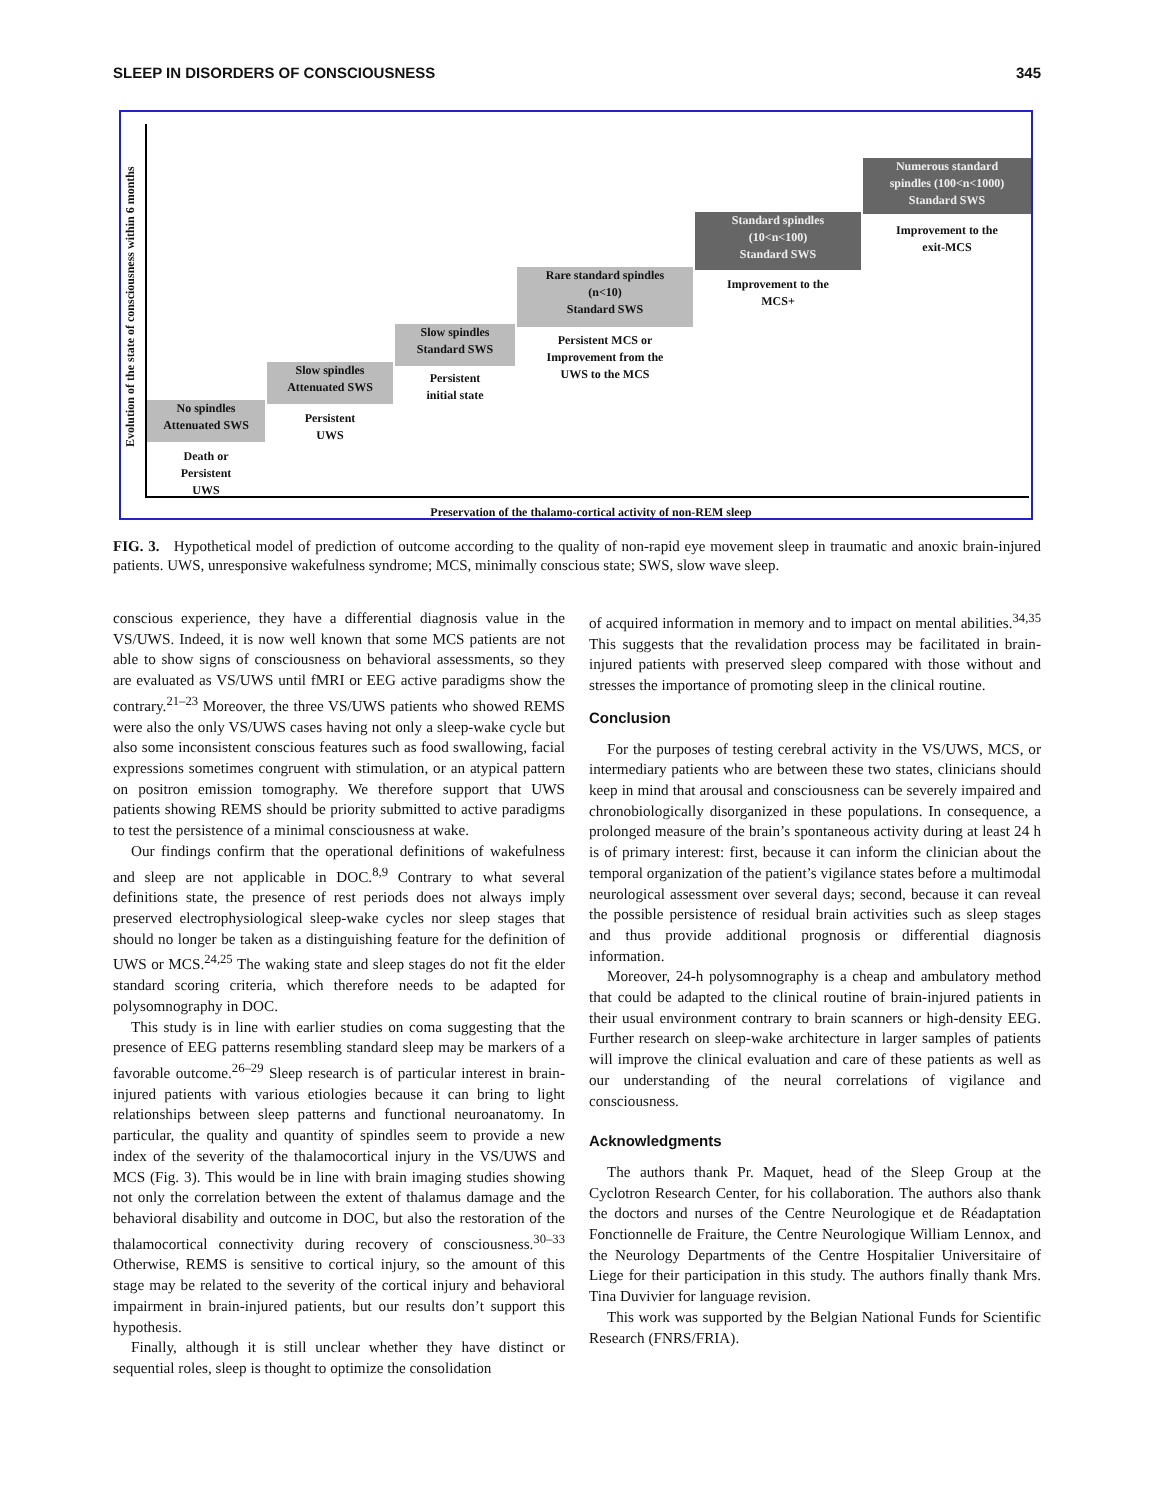SLEEP IN DISORDERS OF CONSCIOUSNESS 345
Evolution of the state of consciousness within 6 months
Preservation of the thalamo-cortical activity of non-REM sleep
No spindles
Attenuated SWS
Death or
Persistent
UWS
Slow spindles
Attenuated SWS
Persistent
UWS
Slow spindles
Standard SWS
Persistent
initial state
Rare standard spindles
(n<10)
Standard SWS
Persistent MCS or
Improvement from the
UWS to the MCS
Standard spindles
(10<n<100)
Standard SWS
Improvement to the
MCS+
Numerous standard
spindles (100<n<1000)
Standard SWS
Improvement to the
exit-MCS
FIG. 3. Hypothetical model of prediction of outcome according to the quality of non-rapid eye movement sleep in traumatic and anoxic brain-injured patients. UWS, unresponsive wakefulness syndrome; MCS, minimally conscious state; SWS, slow wave sleep.
conscious experience, they have a differential diagnosis value in the VS/UWS. Indeed, it is now well known that some MCS patients are not able to show signs of consciousness on behavioral assessments, so they are evaluated as VS/UWS until fMRI or EEG active paradigms show the contrary.<sup>21–23</sup> Moreover, the three VS/UWS patients who showed REMS were also the only VS/UWS cases having not only a sleep-wake cycle but also some inconsistent conscious features such as food swallowing, facial expressions sometimes congruent with stimulation, or an atypical pattern on positron emission tomography. We therefore support that UWS patients showing REMS should be priority submitted to active paradigms to test the persistence of a minimal consciousness at wake.
Our findings confirm that the operational definitions of wakefulness and sleep are not applicable in DOC.<sup>8,9</sup> Contrary to what several definitions state, the presence of rest periods does not always imply preserved electrophysiological sleep-wake cycles nor sleep stages that should no longer be taken as a distinguishing feature for the definition of UWS or MCS.<sup>24,25</sup> The waking state and sleep stages do not fit the elder standard scoring criteria, which therefore needs to be adapted for polysomnography in DOC.
This study is in line with earlier studies on coma suggesting that the presence of EEG patterns resembling standard sleep may be markers of a favorable outcome.<sup>26–29</sup> Sleep research is of particular interest in brain-injured patients with various etiologies because it can bring to light relationships between sleep patterns and functional neuroanatomy. In particular, the quality and quantity of spindles seem to provide a new index of the severity of the thalamocortical injury in the VS/UWS and MCS (Fig. 3). This would be in line with brain imaging studies showing not only the correlation between the extent of thalamus damage and the behavioral disability and outcome in DOC, but also the restoration of the thalamocortical connectivity during recovery of consciousness.<sup>30–33</sup> Otherwise, REMS is sensitive to cortical injury, so the amount of this stage may be related to the severity of the cortical injury and behavioral impairment in brain-injured patients, but our results don’t support this hypothesis.
Finally, although it is still unclear whether they have distinct or sequential roles, sleep is thought to optimize the consolidation
of acquired information in memory and to impact on mental abilities.<sup>34,35</sup> This suggests that the revalidation process may be facilitated in brain-injured patients with preserved sleep compared with those without and stresses the importance of promoting sleep in the clinical routine.
Conclusion
For the purposes of testing cerebral activity in the VS/UWS, MCS, or intermediary patients who are between these two states, clinicians should keep in mind that arousal and consciousness can be severely impaired and chronobiologically disorganized in these populations. In consequence, a prolonged measure of the brain’s spontaneous activity during at least 24 h is of primary interest: first, because it can inform the clinician about the temporal organization of the patient’s vigilance states before a multimodal neurological assessment over several days; second, because it can reveal the possible persistence of residual brain activities such as sleep stages and thus provide additional prognosis or differential diagnosis information.
Moreover, 24-h polysomnography is a cheap and ambulatory method that could be adapted to the clinical routine of brain-injured patients in their usual environment contrary to brain scanners or high-density EEG. Further research on sleep-wake architecture in larger samples of patients will improve the clinical evaluation and care of these patients as well as our understanding of the neural correlations of vigilance and consciousness.
Acknowledgments
The authors thank Pr. Maquet, head of the Sleep Group at the Cyclotron Research Center, for his collaboration. The authors also thank the doctors and nurses of the Centre Neurologique et de Réadaptation Fonctionnelle de Fraiture, the Centre Neurologique William Lennox, and the Neurology Departments of the Centre Hospitalier Universitaire of Liege for their participation in this study. The authors finally thank Mrs. Tina Duvivier for language revision.
This work was supported by the Belgian National Funds for Scientific Research (FNRS/FRIA).